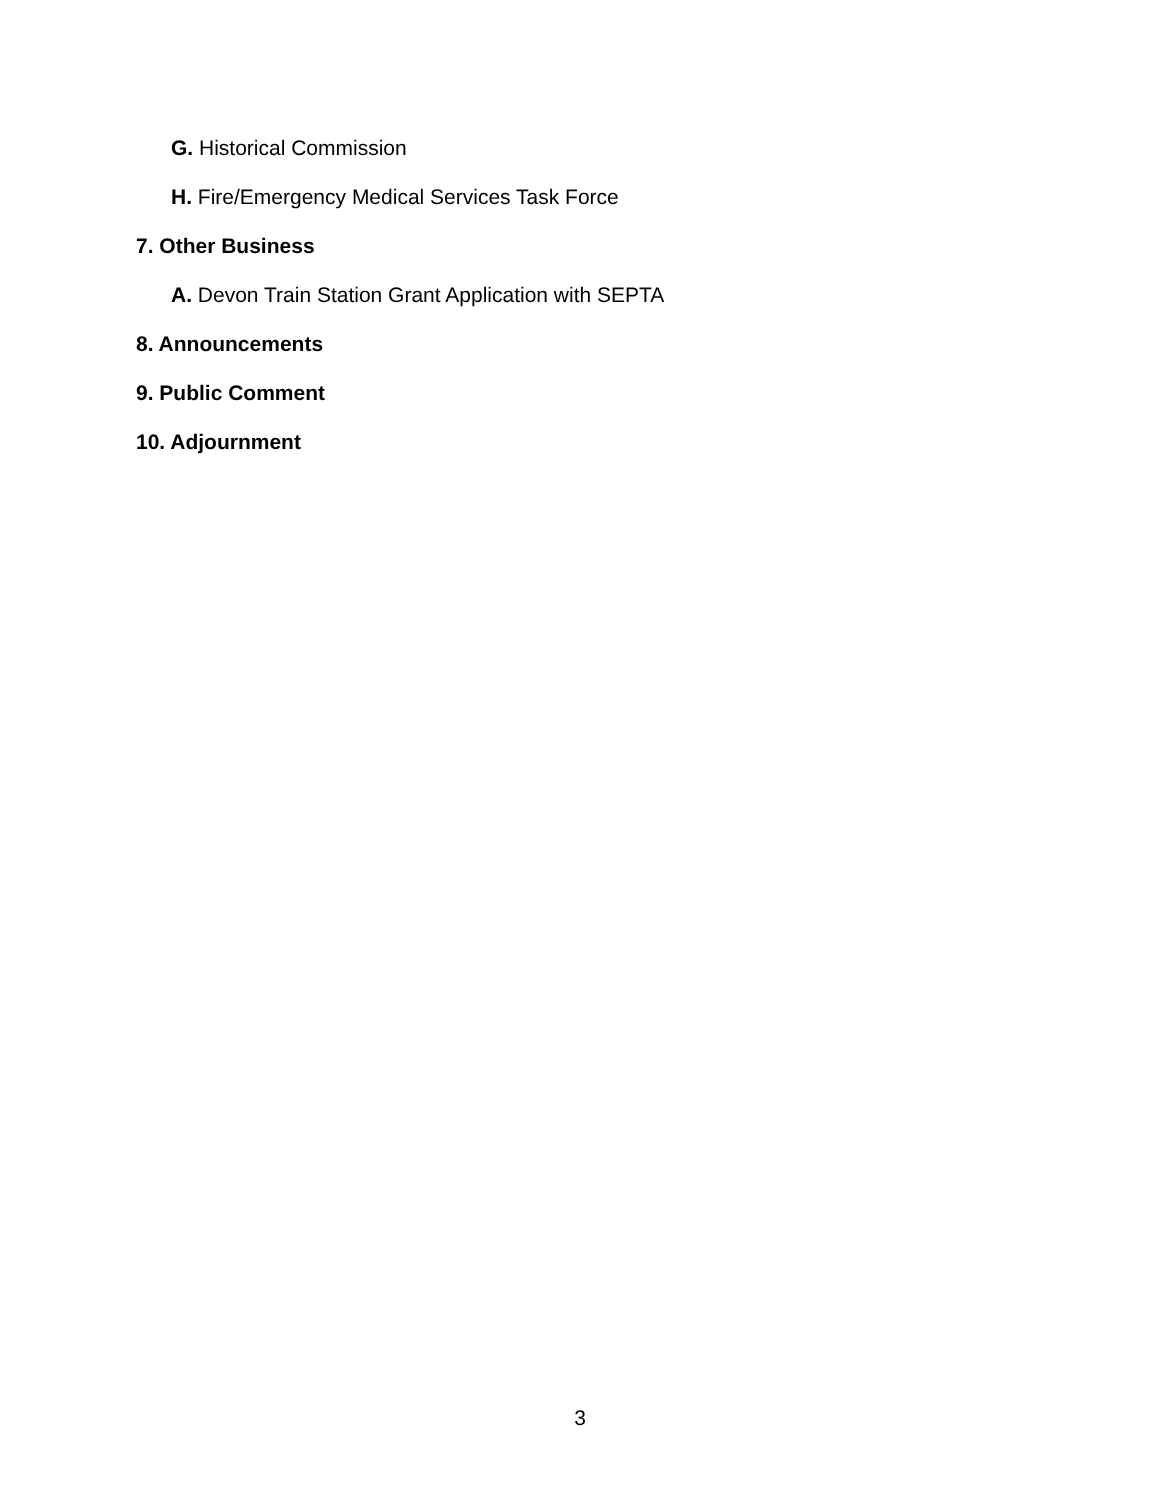G. Historical Commission
H. Fire/Emergency Medical Services Task Force
7. Other Business
A. Devon Train Station Grant Application with SEPTA
8. Announcements
9. Public Comment
10. Adjournment
3